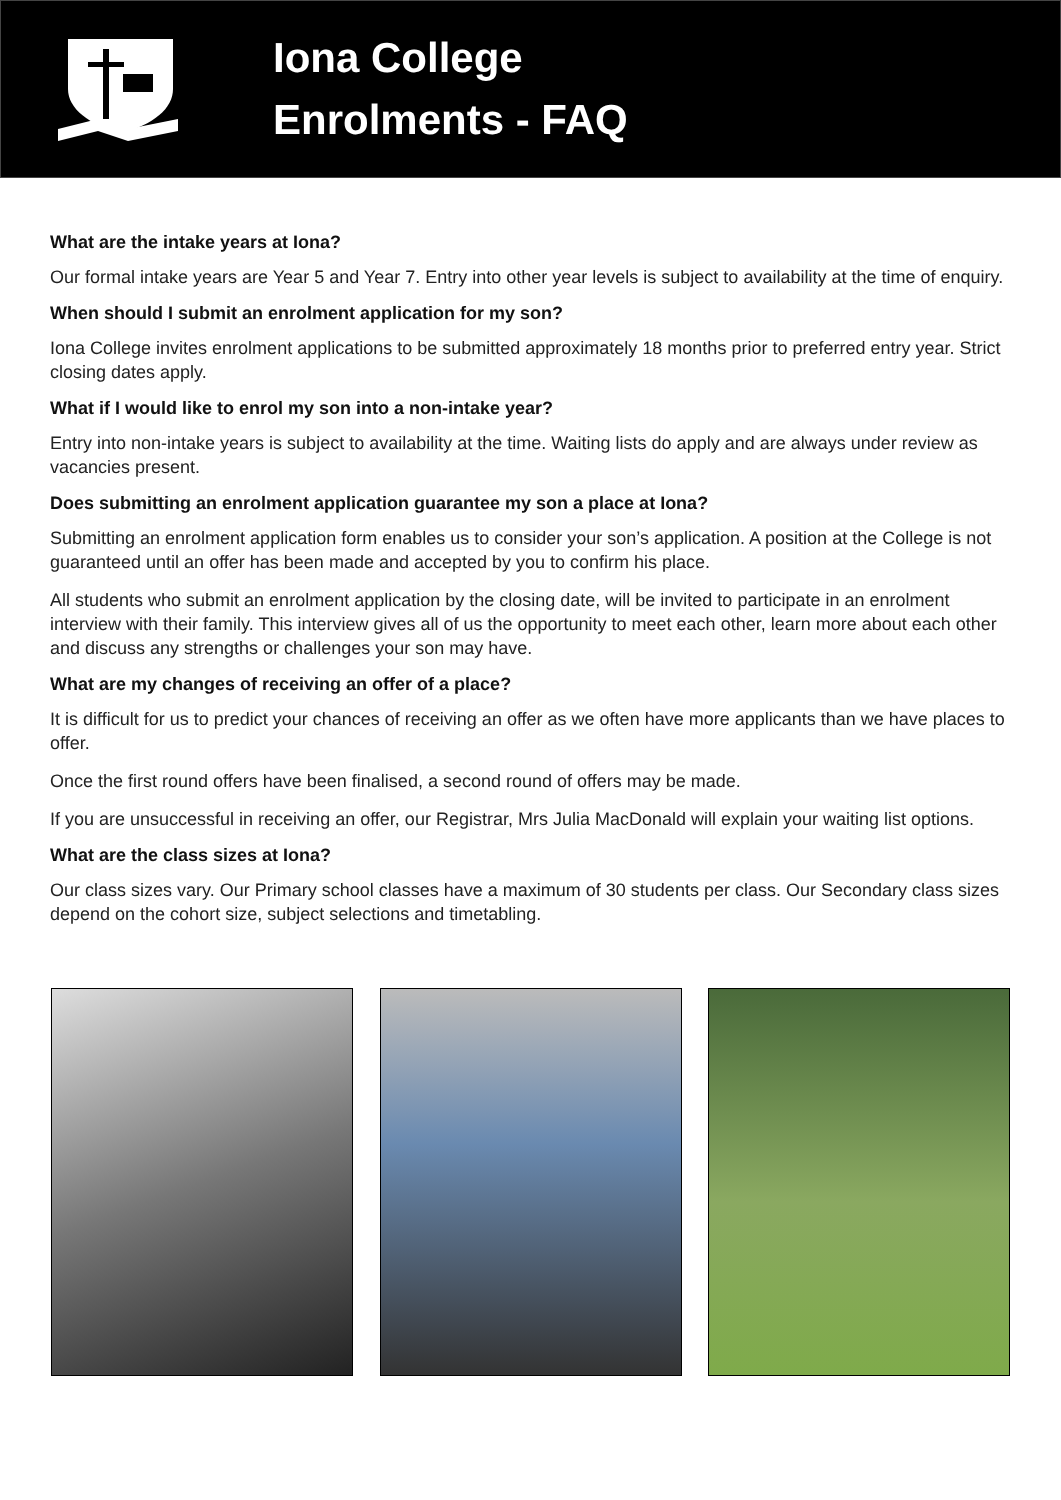Iona College
Enrolments - FAQ
What are the intake years at Iona?
Our formal intake years are Year 5 and Year 7. Entry into other year levels is subject to availability at the time of enquiry.
When should I submit an enrolment application for my son?
Iona College invites enrolment applications to be submitted approximately 18 months prior to preferred entry year. Strict closing dates apply.
What if I would like to enrol my son into a non-intake year?
Entry into non-intake years is subject to availability at the time. Waiting lists do apply and are always under review as vacancies present.
Does submitting an enrolment application guarantee my son a place at Iona?
Submitting an enrolment application form enables us to consider your son’s application. A position at the College is not guaranteed until an offer has been made and accepted by you to confirm his place.
All students who submit an enrolment application by the closing date, will be invited to participate in an enrolment interview with their family. This interview gives all of us the opportunity to meet each other, learn more about each other and discuss any strengths or challenges your son may have.
What are my changes of receiving an offer of a place?
It is difficult for us to predict your chances of receiving an offer as we often have more applicants than we have places to offer.
Once the first round offers have been finalised, a second round of offers may be made.
If you are unsuccessful in receiving an offer, our Registrar, Mrs Julia MacDonald will explain your waiting list options.
What are the class sizes at Iona?
Our class sizes vary. Our Primary school classes have a maximum of 30 students per class. Our Secondary class sizes depend on the cohort size, subject selections and timetabling.